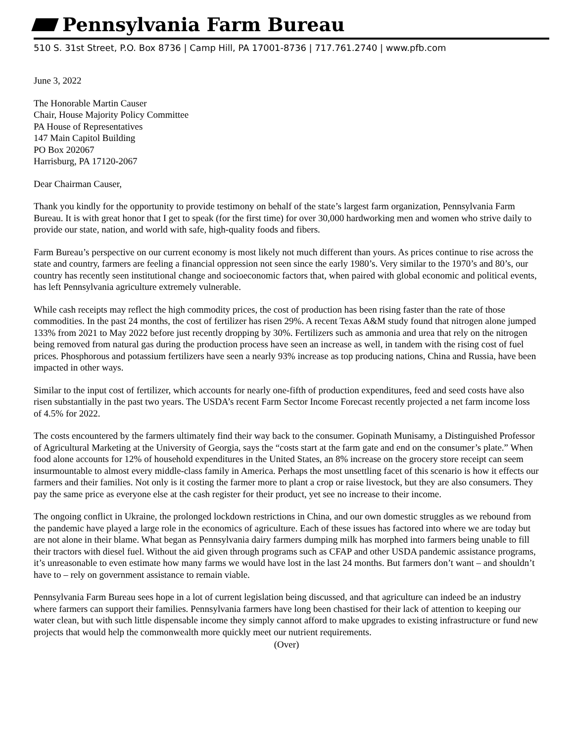Pennsylvania Farm Bureau
510 S. 31st Street, P.O. Box 8736 | Camp Hill, PA 17001-8736 | 717.761.2740 | www.pfb.com
June 3, 2022
The Honorable Martin Causer
Chair, House Majority Policy Committee
PA House of Representatives
147 Main Capitol Building
PO Box 202067
Harrisburg, PA 17120-2067
Dear Chairman Causer,
Thank you kindly for the opportunity to provide testimony on behalf of the state’s largest farm organization, Pennsylvania Farm Bureau. It is with great honor that I get to speak (for the first time) for over 30,000 hardworking men and women who strive daily to provide our state, nation, and world with safe, high-quality foods and fibers.
Farm Bureau’s perspective on our current economy is most likely not much different than yours. As prices continue to rise across the state and country, farmers are feeling a financial oppression not seen since the early 1980’s. Very similar to the 1970’s and 80’s, our country has recently seen institutional change and socioeconomic factors that, when paired with global economic and political events, has left Pennsylvania agriculture extremely vulnerable.
While cash receipts may reflect the high commodity prices, the cost of production has been rising faster than the rate of those commodities. In the past 24 months, the cost of fertilizer has risen 29%. A recent Texas A&M study found that nitrogen alone jumped 133% from 2021 to May 2022 before just recently dropping by 30%. Fertilizers such as ammonia and urea that rely on the nitrogen being removed from natural gas during the production process have seen an increase as well, in tandem with the rising cost of fuel prices. Phosphorous and potassium fertilizers have seen a nearly 93% increase as top producing nations, China and Russia, have been impacted in other ways.
Similar to the input cost of fertilizer, which accounts for nearly one-fifth of production expenditures, feed and seed costs have also risen substantially in the past two years. The USDA’s recent Farm Sector Income Forecast recently projected a net farm income loss of 4.5% for 2022.
The costs encountered by the farmers ultimately find their way back to the consumer. Gopinath Munisamy, a Distinguished Professor of Agricultural Marketing at the University of Georgia, says the “costs start at the farm gate and end on the consumer’s plate.” When food alone accounts for 12% of household expenditures in the United States, an 8% increase on the grocery store receipt can seem insurmountable to almost every middle-class family in America. Perhaps the most unsettling facet of this scenario is how it effects our farmers and their families. Not only is it costing the farmer more to plant a crop or raise livestock, but they are also consumers. They pay the same price as everyone else at the cash register for their product, yet see no increase to their income.
The ongoing conflict in Ukraine, the prolonged lockdown restrictions in China, and our own domestic struggles as we rebound from the pandemic have played a large role in the economics of agriculture. Each of these issues has factored into where we are today but are not alone in their blame. What began as Pennsylvania dairy farmers dumping milk has morphed into farmers being unable to fill their tractors with diesel fuel. Without the aid given through programs such as CFAP and other USDA pandemic assistance programs, it’s unreasonable to even estimate how many farms we would have lost in the last 24 months. But farmers don’t want – and shouldn’t have to – rely on government assistance to remain viable.
Pennsylvania Farm Bureau sees hope in a lot of current legislation being discussed, and that agriculture can indeed be an industry where farmers can support their families. Pennsylvania farmers have long been chastised for their lack of attention to keeping our water clean, but with such little dispensable income they simply cannot afford to make upgrades to existing infrastructure or fund new projects that would help the commonwealth more quickly meet our nutrient requirements.
(Over)